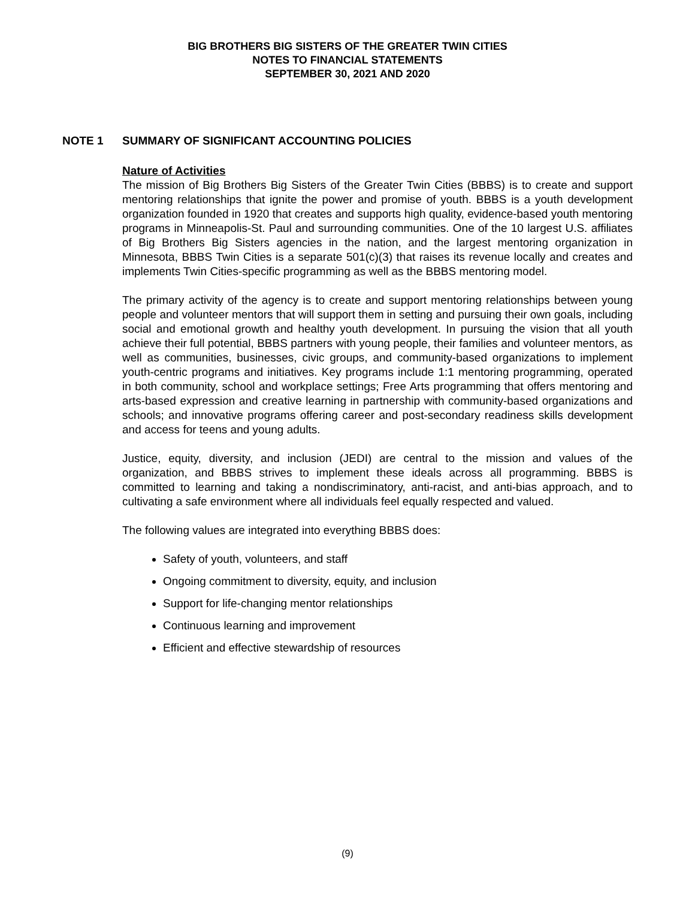BIG BROTHERS BIG SISTERS OF THE GREATER TWIN CITIES
NOTES TO FINANCIAL STATEMENTS
SEPTEMBER 30, 2021 AND 2020
NOTE 1 SUMMARY OF SIGNIFICANT ACCOUNTING POLICIES
Nature of Activities
The mission of Big Brothers Big Sisters of the Greater Twin Cities (BBBS) is to create and support mentoring relationships that ignite the power and promise of youth. BBBS is a youth development organization founded in 1920 that creates and supports high quality, evidence-based youth mentoring programs in Minneapolis-St. Paul and surrounding communities. One of the 10 largest U.S. affiliates of Big Brothers Big Sisters agencies in the nation, and the largest mentoring organization in Minnesota, BBBS Twin Cities is a separate 501(c)(3) that raises its revenue locally and creates and implements Twin Cities-specific programming as well as the BBBS mentoring model.
The primary activity of the agency is to create and support mentoring relationships between young people and volunteer mentors that will support them in setting and pursuing their own goals, including social and emotional growth and healthy youth development. In pursuing the vision that all youth achieve their full potential, BBBS partners with young people, their families and volunteer mentors, as well as communities, businesses, civic groups, and community-based organizations to implement youth-centric programs and initiatives. Key programs include 1:1 mentoring programming, operated in both community, school and workplace settings; Free Arts programming that offers mentoring and arts-based expression and creative learning in partnership with community-based organizations and schools; and innovative programs offering career and post-secondary readiness skills development and access for teens and young adults.
Justice, equity, diversity, and inclusion (JEDI) are central to the mission and values of the organization, and BBBS strives to implement these ideals across all programming. BBBS is committed to learning and taking a nondiscriminatory, anti-racist, and anti-bias approach, and to cultivating a safe environment where all individuals feel equally respected and valued.
The following values are integrated into everything BBBS does:
Safety of youth, volunteers, and staff
Ongoing commitment to diversity, equity, and inclusion
Support for life-changing mentor relationships
Continuous learning and improvement
Efficient and effective stewardship of resources
(9)